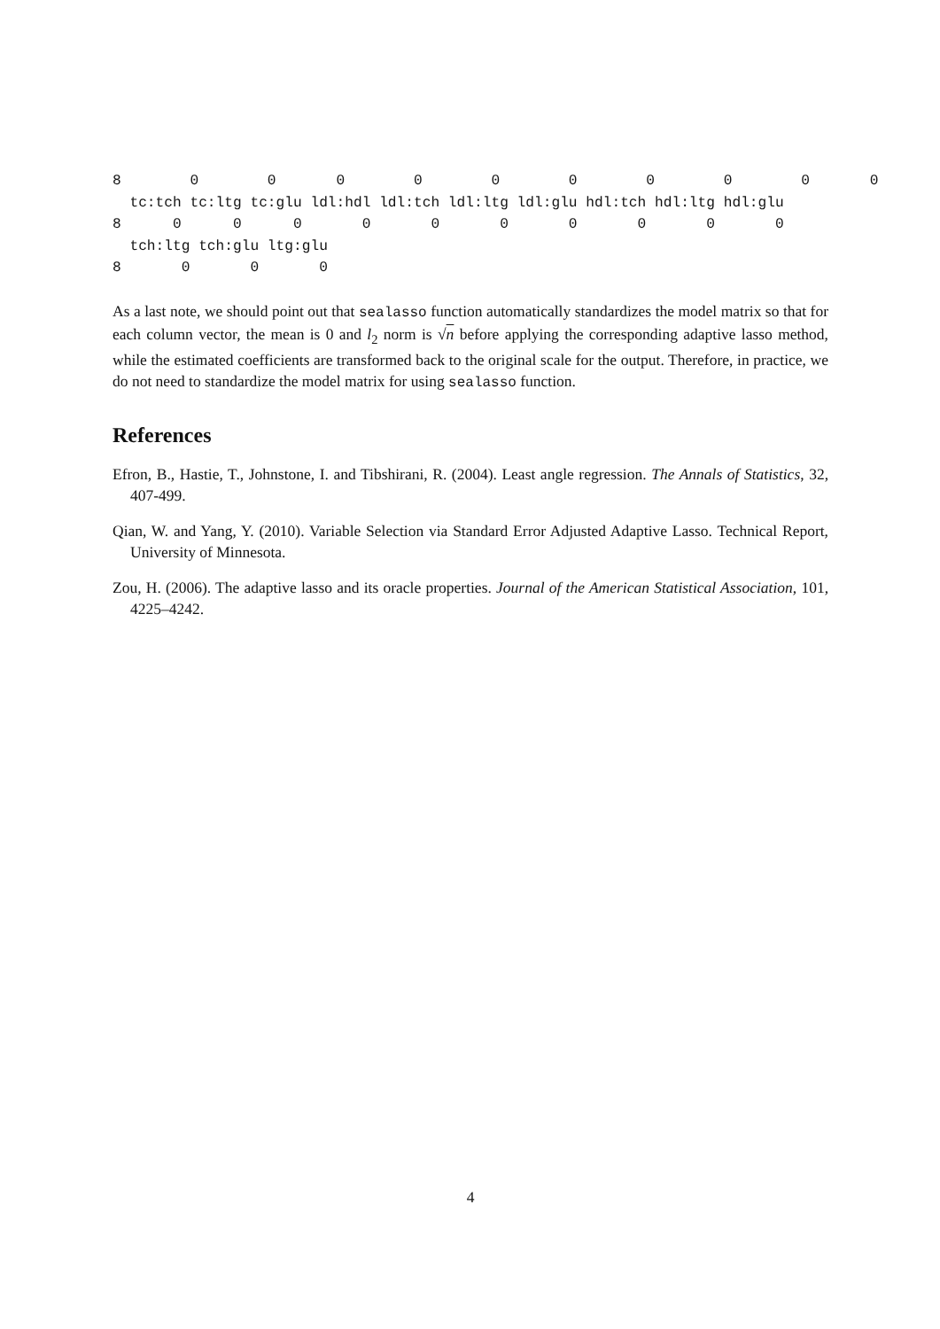8        0        0       0        0        0        0        0        0        0       0
  tc:tch tc:ltg tc:glu ldl:hdl ldl:tch ldl:ltg ldl:glu hdl:tch hdl:ltg hdl:glu
8      0      0      0       0       0       0       0       0       0       0
  tch:ltg tch:glu ltg:glu
8       0       0       0
As a last note, we should point out that sealasso function automatically standardizes the model matrix so that for each column vector, the mean is 0 and l<sub>2</sub> norm is √n before applying the corresponding adaptive lasso method, while the estimated coefficients are transformed back to the original scale for the output. Therefore, in practice, we do not need to standardize the model matrix for using sealasso function.
References
Efron, B., Hastie, T., Johnstone, I. and Tibshirani, R. (2004). Least angle regression. The Annals of Statistics, 32, 407-499.
Qian, W. and Yang, Y. (2010). Variable Selection via Standard Error Adjusted Adaptive Lasso. Technical Report, University of Minnesota.
Zou, H. (2006). The adaptive lasso and its oracle properties. Journal of the American Statistical Association, 101, 4225–4242.
4